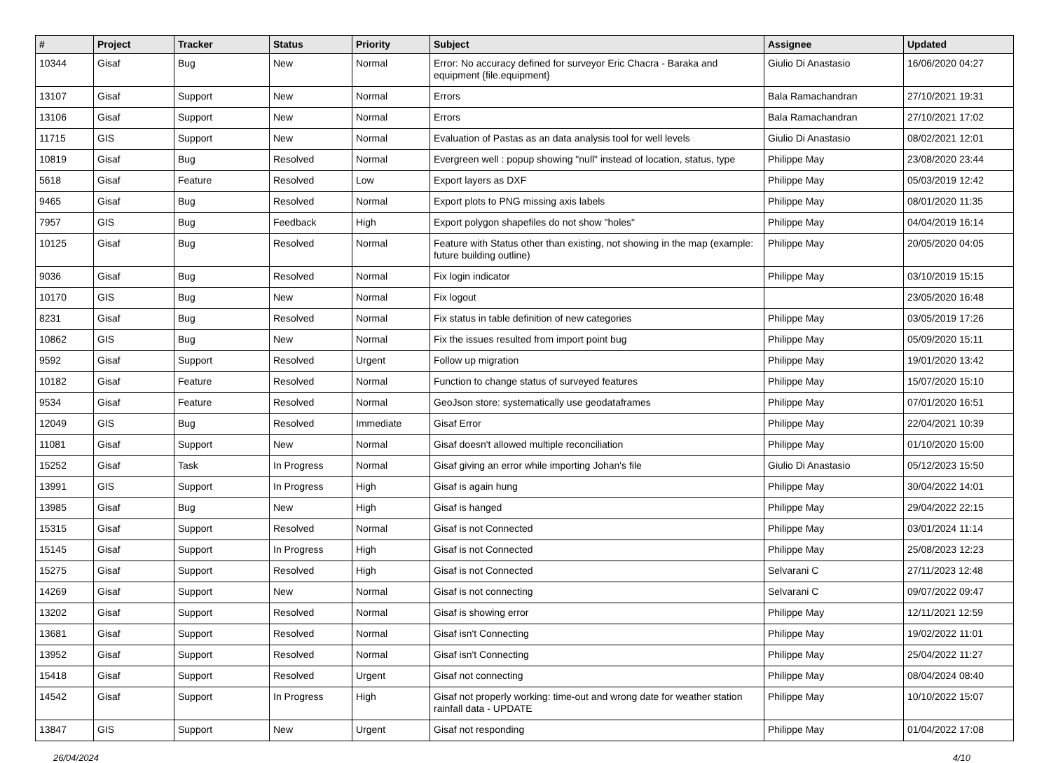| # | Project | Tracker | Status | Priority | Subject | Assignee | Updated |
| --- | --- | --- | --- | --- | --- | --- | --- |
| 10344 | Gisaf | Bug | New | Normal | Error: No accuracy defined for surveyor Eric Chacra - Baraka and equipment {file.equipment} | Giulio Di Anastasio | 16/06/2020 04:27 |
| 13107 | Gisaf | Support | New | Normal | Errors | Bala Ramachandran | 27/10/2021 19:31 |
| 13106 | Gisaf | Support | New | Normal | Errors | Bala Ramachandran | 27/10/2021 17:02 |
| 11715 | GIS | Support | New | Normal | Evaluation of Pastas as an data analysis tool for well levels | Giulio Di Anastasio | 08/02/2021 12:01 |
| 10819 | Gisaf | Bug | Resolved | Normal | Evergreen well : popup showing "null" instead of location, status, type | Philippe May | 23/08/2020 23:44 |
| 5618 | Gisaf | Feature | Resolved | Low | Export layers as DXF | Philippe May | 05/03/2019 12:42 |
| 9465 | Gisaf | Bug | Resolved | Normal | Export plots to PNG missing axis labels | Philippe May | 08/01/2020 11:35 |
| 7957 | GIS | Bug | Feedback | High | Export polygon shapefiles do not show "holes" | Philippe May | 04/04/2019 16:14 |
| 10125 | Gisaf | Bug | Resolved | Normal | Feature with Status other than existing, not showing in the map (example: future building outline) | Philippe May | 20/05/2020 04:05 |
| 9036 | Gisaf | Bug | Resolved | Normal | Fix login indicator | Philippe May | 03/10/2019 15:15 |
| 10170 | GIS | Bug | New | Normal | Fix logout | | 23/05/2020 16:48 |
| 8231 | Gisaf | Bug | Resolved | Normal | Fix status in table definition of new categories | Philippe May | 03/05/2019 17:26 |
| 10862 | GIS | Bug | New | Normal | Fix the issues resulted from import point bug | Philippe May | 05/09/2020 15:11 |
| 9592 | Gisaf | Support | Resolved | Urgent | Follow up migration | Philippe May | 19/01/2020 13:42 |
| 10182 | Gisaf | Feature | Resolved | Normal | Function to change status of surveyed features | Philippe May | 15/07/2020 15:10 |
| 9534 | Gisaf | Feature | Resolved | Normal | GeoJson store: systematically use geodataframes | Philippe May | 07/01/2020 16:51 |
| 12049 | GIS | Bug | Resolved | Immediate | Gisaf Error | Philippe May | 22/04/2021 10:39 |
| 11081 | Gisaf | Support | New | Normal | Gisaf doesn't allowed multiple reconciliation | Philippe May | 01/10/2020 15:00 |
| 15252 | Gisaf | Task | In Progress | Normal | Gisaf giving an error while importing Johan's file | Giulio Di Anastasio | 05/12/2023 15:50 |
| 13991 | GIS | Support | In Progress | High | Gisaf is again hung | Philippe May | 30/04/2022 14:01 |
| 13985 | Gisaf | Bug | New | High | Gisaf is hanged | Philippe May | 29/04/2022 22:15 |
| 15315 | Gisaf | Support | Resolved | Normal | Gisaf is not Connected | Philippe May | 03/01/2024 11:14 |
| 15145 | Gisaf | Support | In Progress | High | Gisaf is not Connected | Philippe May | 25/08/2023 12:23 |
| 15275 | Gisaf | Support | Resolved | High | Gisaf is not Connected | Selvarani C | 27/11/2023 12:48 |
| 14269 | Gisaf | Support | New | Normal | Gisaf is not connecting | Selvarani C | 09/07/2022 09:47 |
| 13202 | Gisaf | Support | Resolved | Normal | Gisaf is showing error | Philippe May | 12/11/2021 12:59 |
| 13681 | Gisaf | Support | Resolved | Normal | Gisaf isn't Connecting | Philippe May | 19/02/2022 11:01 |
| 13952 | Gisaf | Support | Resolved | Normal | Gisaf isn't Connecting | Philippe May | 25/04/2022 11:27 |
| 15418 | Gisaf | Support | Resolved | Urgent | Gisaf not connecting | Philippe May | 08/04/2024 08:40 |
| 14542 | Gisaf | Support | In Progress | High | Gisaf not properly working: time-out and wrong date for weather station rainfall data - UPDATE | Philippe May | 10/10/2022 15:07 |
| 13847 | GIS | Support | New | Urgent | Gisaf not responding | Philippe May | 01/04/2022 17:08 |
26/04/2024 4/10